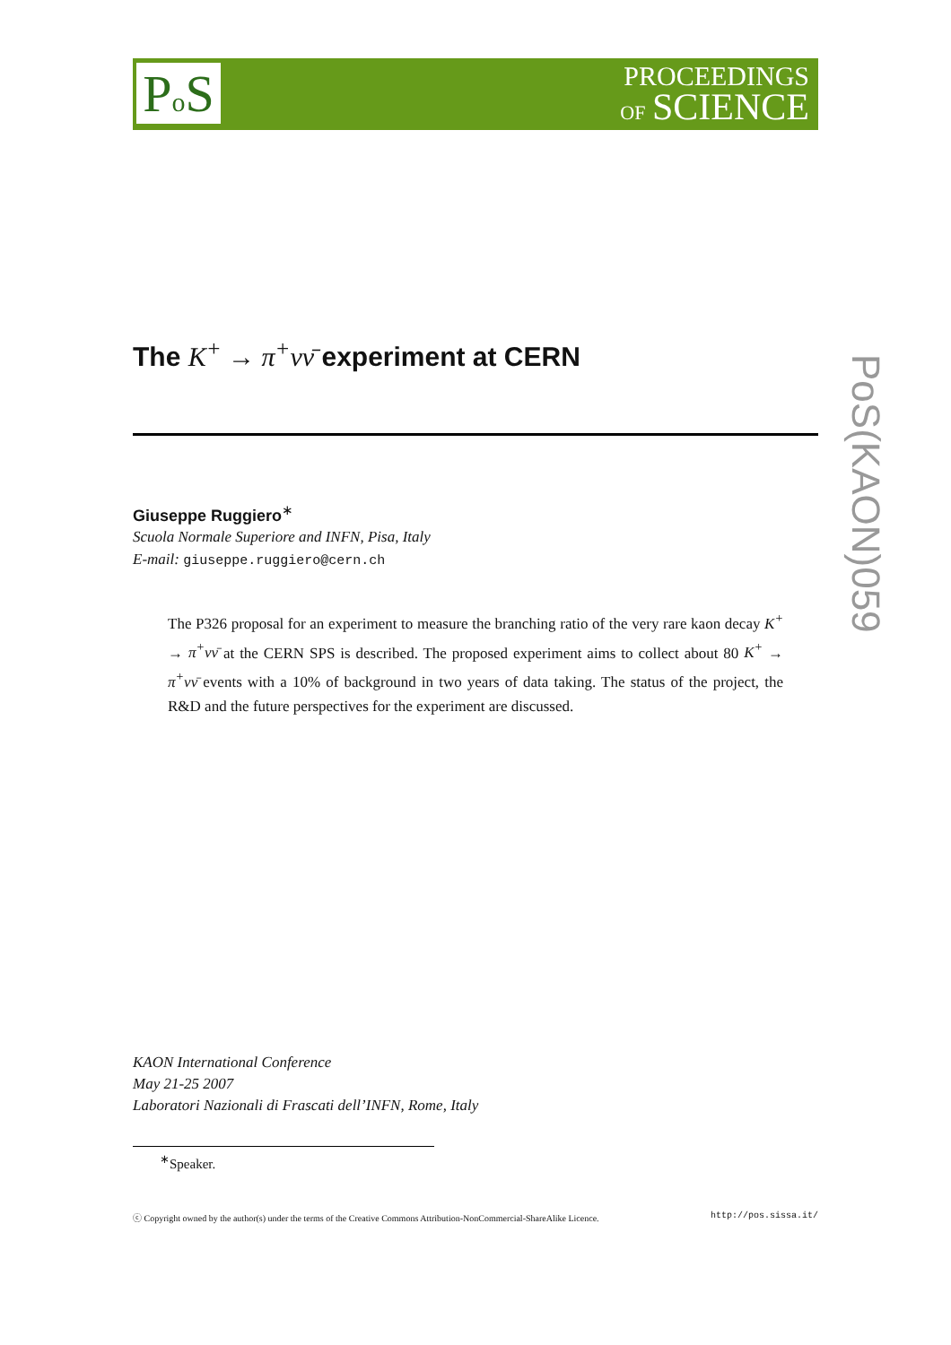Po S
PROCEEDINGS
OF SCIENCE
PoS(KAON)059
The K<sup>+</sup> → π<sup>+</sup>νν̄ experiment at CERN
Giuseppe Ruggiero<sup>∗</sup>
Scuola Normale Superiore and INFN, Pisa, Italy
E-mail: giuseppe.ruggiero@cern.ch
The P326 proposal for an experiment to measure the branching ratio of the very rare kaon decay K<sup>+</sup> → π<sup>+</sup>νν̄ at the CERN SPS is described. The proposed experiment aims to collect about 80 K<sup>+</sup> → π<sup>+</sup>νν̄ events with a 10% of background in two years of data taking. The status of the project, the R&D and the future perspectives for the experiment are discussed.
KAON International Conference
May 21-25 2007
Laboratori Nazionali di Frascati dell’INFN, Rome, Italy
<sup>∗</sup>Speaker.
ⓒ Copyright owned by the author(s) under the terms of the Creative Commons Attribution-NonCommercial-ShareAlike Licence. http://pos.sissa.it/